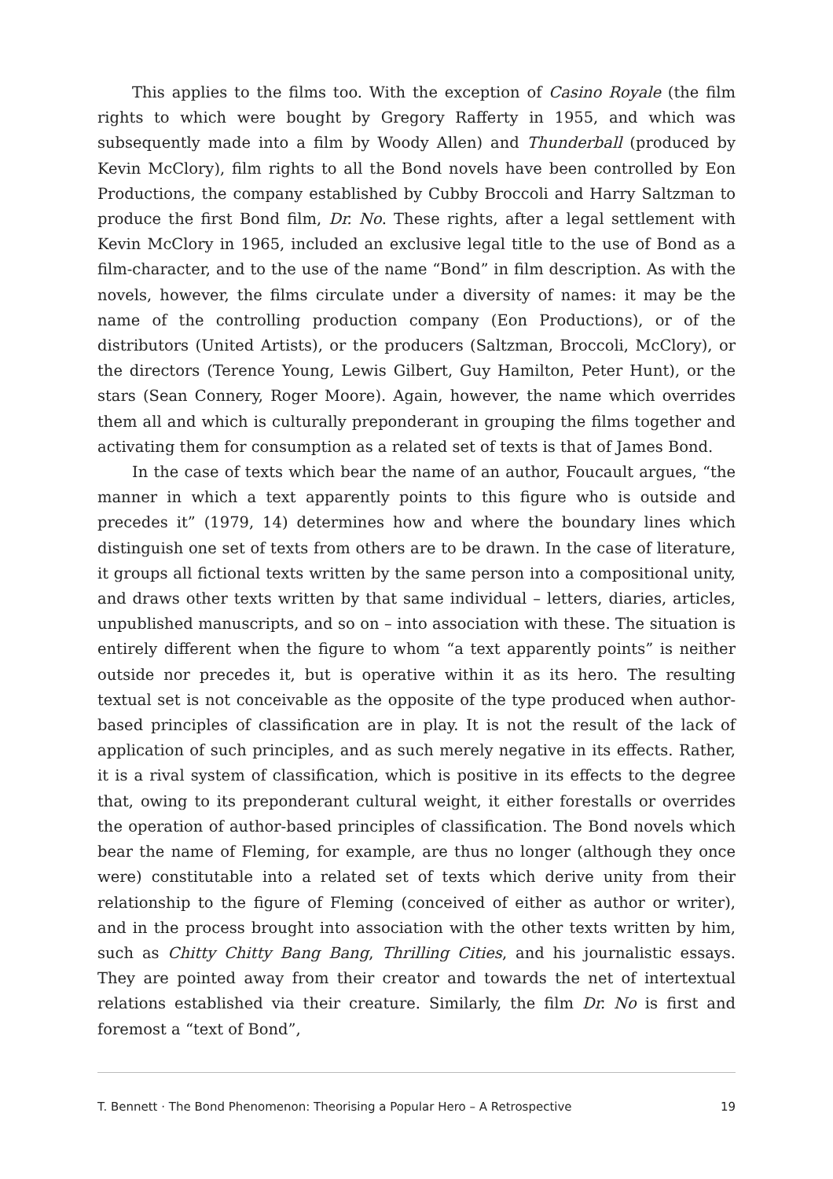This applies to the films too. With the exception of Casino Royale (the film rights to which were bought by Gregory Rafferty in 1955, and which was subsequently made into a film by Woody Allen) and Thunderball (produced by Kevin McClory), film rights to all the Bond novels have been controlled by Eon Productions, the company established by Cubby Broccoli and Harry Saltzman to produce the first Bond film, Dr. No. These rights, after a legal settlement with Kevin McClory in 1965, included an exclusive legal title to the use of Bond as a film-character, and to the use of the name “Bond” in film description. As with the novels, however, the films circulate under a diversity of names: it may be the name of the controlling production company (Eon Productions), or of the distributors (United Artists), or the producers (Saltzman, Broccoli, McClory), or the directors (Terence Young, Lewis Gilbert, Guy Hamilton, Peter Hunt), or the stars (Sean Connery, Roger Moore). Again, however, the name which overrides them all and which is culturally preponderant in grouping the films together and activating them for consumption as a related set of texts is that of James Bond.
In the case of texts which bear the name of an author, Foucault argues, “the manner in which a text apparently points to this figure who is outside and precedes it” (1979, 14) determines how and where the boundary lines which distinguish one set of texts from others are to be drawn. In the case of literature, it groups all fictional texts written by the same person into a compositional unity, and draws other texts written by that same individual – letters, diaries, articles, unpublished manuscripts, and so on – into association with these. The situation is entirely different when the figure to whom “a text apparently points” is neither outside nor precedes it, but is operative within it as its hero. The resulting textual set is not conceivable as the opposite of the type produced when author-based principles of classification are in play. It is not the result of the lack of application of such principles, and as such merely negative in its effects. Rather, it is a rival system of classification, which is positive in its effects to the degree that, owing to its preponderant cultural weight, it either forestalls or overrides the operation of author-based principles of classification. The Bond novels which bear the name of Fleming, for example, are thus no longer (although they once were) constitutable into a related set of texts which derive unity from their relationship to the figure of Fleming (conceived of either as author or writer), and in the process brought into association with the other texts written by him, such as Chitty Chitty Bang Bang, Thrilling Cities, and his journalistic essays. They are pointed away from their creator and towards the net of intertextual relations established via their creature. Similarly, the film Dr. No is first and foremost a “text of Bond”,
T. Bennett · The Bond Phenomenon: Theorising a Popular Hero – A Retrospective 19